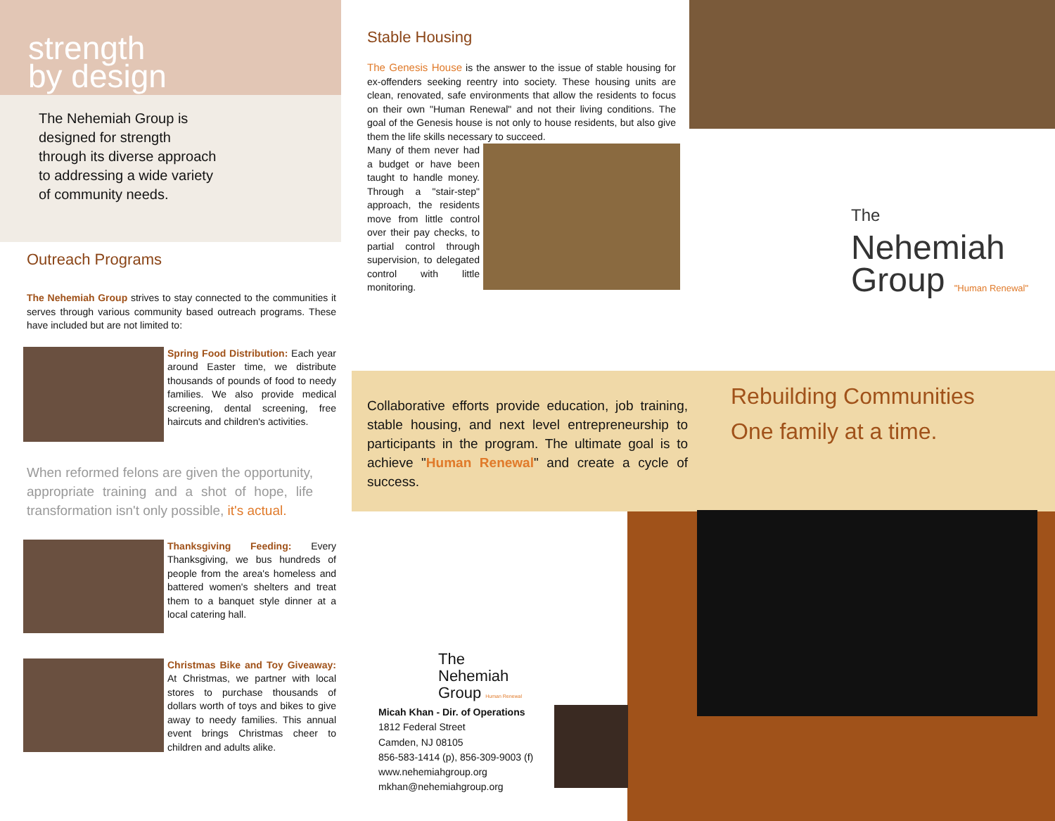strength
by design
The Nehemiah Group is
designed for strength
through its diverse approach
to addressing a wide variety
of community needs.
Outreach Programs
The Nehemiah Group strives to stay connected to the communities it serves through various community based outreach programs. These have included but are not limited to:
Spring Food Distribution: Each year around Easter time, we distribute thousands of pounds of food to needy families. We also provide medical screening, dental screening, free haircuts and children's activities.
When reformed felons are given the opportunity, appropriate training and a shot of hope, life transformation isn't only possible, it's actual.
Thanksgiving Feeding: Every Thanksgiving, we bus hundreds of people from the area's homeless and battered women's shelters and treat them to a banquet style dinner at a local catering hall.
Christmas Bike and Toy Giveaway: At Christmas, we partner with local stores to purchase thousands of dollars worth of toys and bikes to give away to needy families. This annual event brings Christmas cheer to children and adults alike.
Stable Housing
The Genesis House is the answer to the issue of stable housing for ex-offenders seeking reentry into society. These housing units are clean, renovated, safe environments that allow the residents to focus on their own "Human Renewal" and not their living conditions. The goal of the Genesis house is not only to house residents, but also give them the life skills necessary to succeed.
Many of them never had a budget or have been taught to handle money. Through a "stair-step" approach, the residents move from little control over their pay checks, to partial control through supervision, to delegated control with little monitoring.
Collaborative efforts provide education, job training, stable housing, and next level entrepreneurship to participants in the program. The ultimate goal is to achieve "Human Renewal" and create a cycle of success.
The
Nehemiah
Group Human Renewal
Micah Khan - Dir. of Operations
1812 Federal Street
Camden, NJ 08105
856-583-1414 (p), 856-309-9003 (f)
www.nehemiahgroup.org
mkhan@nehemiahgroup.org
The
Nehemiah
Group "Human Renewal"
Rebuilding Communities
One family at a time.